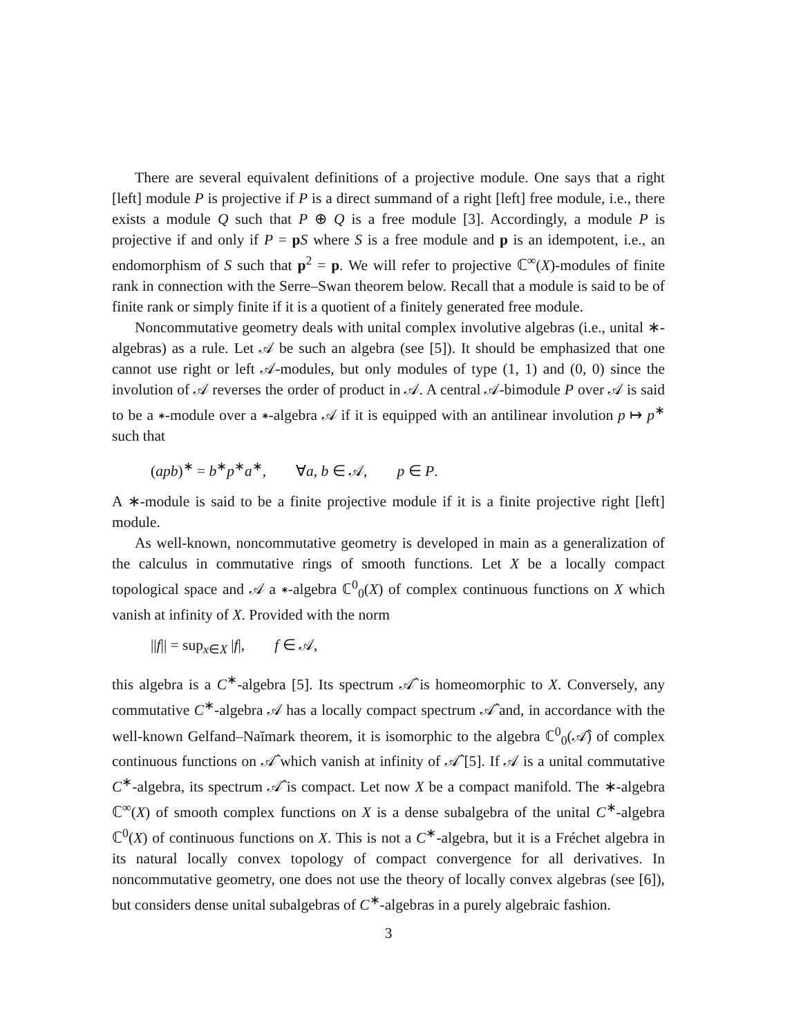There are several equivalent definitions of a projective module. One says that a right [left] module P is projective if P is a direct summand of a right [left] free module, i.e., there exists a module Q such that P ⊕ Q is a free module [3]. Accordingly, a module P is projective if and only if P = pS where S is a free module and p is an idempotent, i.e., an endomorphism of S such that p<sup>2</sup> = p. We will refer to projective ℂ<sup>∞</sup>(X)-modules of finite rank in connection with the Serre–Swan theorem below. Recall that a module is said to be of finite rank or simply finite if it is a quotient of a finitely generated free module.
Noncommutative geometry deals with unital complex involutive algebras (i.e., unital ∗-algebras) as a rule. Let 𝒜 be such an algebra (see [5]). It should be emphasized that one cannot use right or left 𝒜-modules, but only modules of type (1, 1) and (0, 0) since the involution of 𝒜 reverses the order of product in 𝒜. A central 𝒜-bimodule P over 𝒜 is said to be a ∗-module over a ∗-algebra 𝒜 if it is equipped with an antilinear involution p ↦ p<sup>∗</sup> such that
(apb)<sup>∗</sup> = b<sup>∗</sup>p<sup>∗</sup>a<sup>∗</sup>, ∀a, b ∈ 𝒜, p ∈ P.
A ∗-module is said to be a finite projective module if it is a finite projective right [left] module.
As well-known, noncommutative geometry is developed in main as a generalization of the calculus in commutative rings of smooth functions. Let X be a locally compact topological space and 𝒜 a ∗-algebra ℂ<sup>0</sup><sub>0</sub>(X) of complex continuous functions on X which vanish at infinity of X. Provided with the norm
||f|| = sup<sub>x∈X</sub> |f|, f ∈ 𝒜,
this algebra is a C<sup>∗</sup>-algebra [5]. Its spectrum 𝒜̂ is homeomorphic to X. Conversely, any commutative C<sup>∗</sup>-algebra 𝒜 has a locally compact spectrum 𝒜̂ and, in accordance with the well-known Gelfand–Naĭmark theorem, it is isomorphic to the algebra ℂ<sup>0</sup><sub>0</sub>(𝒜̂) of complex continuous functions on 𝒜̂ which vanish at infinity of 𝒜̂ [5]. If 𝒜 is a unital commutative C<sup>∗</sup>-algebra, its spectrum 𝒜̂ is compact. Let now X be a compact manifold. The ∗-algebra ℂ<sup>∞</sup>(X) of smooth complex functions on X is a dense subalgebra of the unital C<sup>∗</sup>-algebra ℂ<sup>0</sup>(X) of continuous functions on X. This is not a C<sup>∗</sup>-algebra, but it is a Fréchet algebra in its natural locally convex topology of compact convergence for all derivatives. In noncommutative geometry, one does not use the theory of locally convex algebras (see [6]), but considers dense unital subalgebras of C<sup>∗</sup>-algebras in a purely algebraic fashion.
3